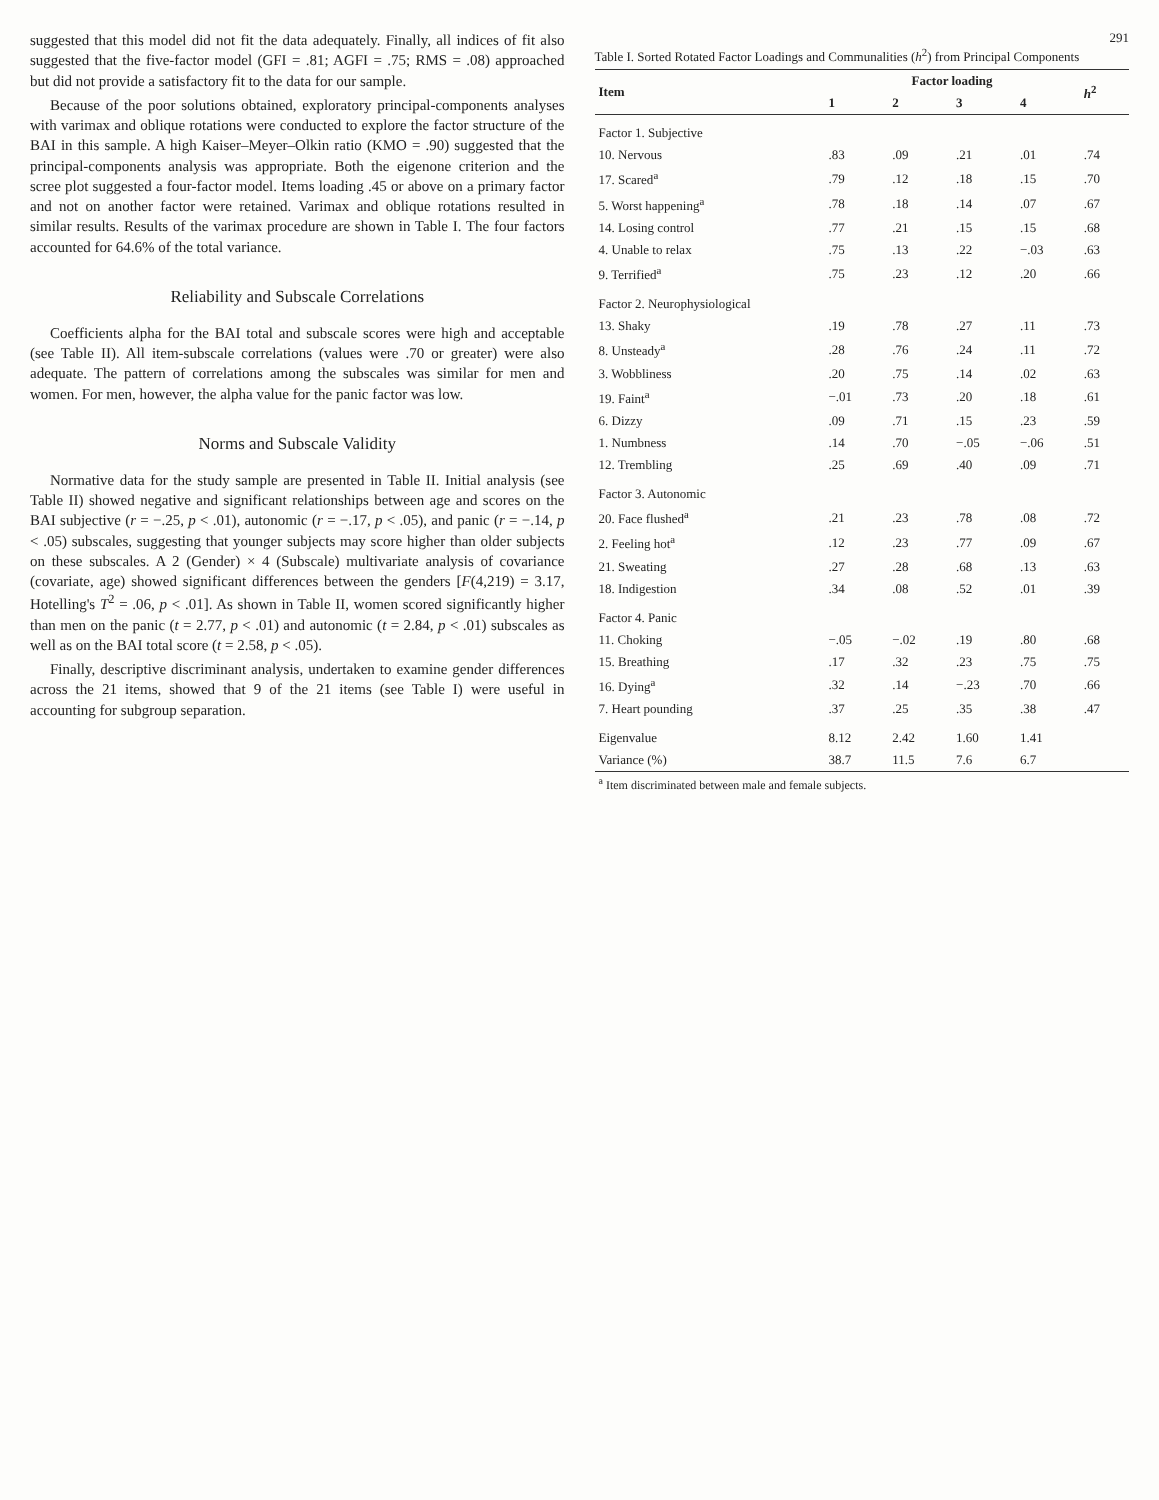suggested that this model did not fit the data adequately. Finally, all indices of fit also suggested that the five-factor model (GFI = .81; AGFI = .75; RMS = .08) approached but did not provide a satisfactory fit to the data for our sample.
Because of the poor solutions obtained, exploratory principal-components analyses with varimax and oblique rotations were conducted to explore the factor structure of the BAI in this sample. A high Kaiser–Meyer–Olkin ratio (KMO = .90) suggested that the principal-components analysis was appropriate. Both the eigenone criterion and the scree plot suggested a four-factor model. Items loading .45 or above on a primary factor and not on another factor were retained. Varimax and oblique rotations resulted in similar results. Results of the varimax procedure are shown in Table I. The four factors accounted for 64.6% of the total variance.
Reliability and Subscale Correlations
Coefficients alpha for the BAI total and subscale scores were high and acceptable (see Table II). All item-subscale correlations (values were .70 or greater) were also adequate. The pattern of correlations among the subscales was similar for men and women. For men, however, the alpha value for the panic factor was low.
Norms and Subscale Validity
Normative data for the study sample are presented in Table II. Initial analysis (see Table II) showed negative and significant relationships between age and scores on the BAI subjective (r = −.25, p < .01), autonomic (r = −.17, p < .05), and panic (r = −.14, p < .05) subscales, suggesting that younger subjects may score higher than older subjects on these subscales. A 2 (Gender) × 4 (Subscale) multivariate analysis of covariance (covariate, age) showed significant differences between the genders [F(4,219) = 3.17, Hotelling's T<sup>2</sup> = .06, p < .01]. As shown in Table II, women scored significantly higher than men on the panic (t = 2.77, p < .01) and autonomic (t = 2.84, p < .01) subscales as well as on the BAI total score (t = 2.58, p < .05).
Finally, descriptive discriminant analysis, undertaken to examine gender differences across the 21 items, showed that 9 of the 21 items (see Table I) were useful in accounting for subgroup separation.
291
Table I. Sorted Rotated Factor Loadings and Communalities ( h <sup>2</sup> ) from Principal Components
| Item | Factor loading | | | | h<sup>2</sup> |
| --- | --- | --- | --- | --- | --- |
| | 1 | 2 | 3 | 4 | |
| Factor 1. Subjective | | | | | |
| 10. Nervous | .83 | .09 | .21 | .01 | .74 |
| 17. Scared<sup>a</sup> | .79 | .12 | .18 | .15 | .70 |
| 5. Worst happening<sup>a</sup> | .78 | .18 | .14 | .07 | .67 |
| 14. Losing control | .77 | .21 | .15 | .15 | .68 |
| 4. Unable to relax | .75 | .13 | .22 | −.03 | .63 |
| 9. Terrified<sup>a</sup> | .75 | .23 | .12 | .20 | .66 |
| Factor 2. Neurophysiological | | | | | |
| 13. Shaky | .19 | .78 | .27 | .11 | .73 |
| 8. Unsteady<sup>a</sup> | .28 | .76 | .24 | .11 | .72 |
| 3. Wobbliness | .20 | .75 | .14 | .02 | .63 |
| 19. Faint<sup>a</sup> | −.01 | .73 | .20 | .18 | .61 |
| 6. Dizzy | .09 | .71 | .15 | .23 | .59 |
| 1. Numbness | .14 | .70 | −.05 | −.06 | .51 |
| 12. Trembling | .25 | .69 | .40 | .09 | .71 |
| Factor 3. Autonomic | | | | | |
| 20. Face flushed<sup>a</sup> | .21 | .23 | .78 | .08 | .72 |
| 2. Feeling hot<sup>a</sup> | .12 | .23 | .77 | .09 | .67 |
| 21. Sweating | .27 | .28 | .68 | .13 | .63 |
| 18. Indigestion | .34 | .08 | .52 | .01 | .39 |
| Factor 4. Panic | | | | | |
| 11. Choking | −.05 | −.02 | .19 | .80 | .68 |
| 15. Breathing | .17 | .32 | .23 | .75 | .75 |
| 16. Dying<sup>a</sup> | .32 | .14 | −.23 | .70 | .66 |
| 7. Heart pounding | .37 | .25 | .35 | .38 | .47 |
| Eigenvalue | 8.12 | 2.42 | 1.60 | 1.41 | |
| Variance (%) | 38.7 | 11.5 | 7.6 | 6.7 | |
| <sup>a</sup> Item discriminated between male and female subjects. | | | | | |